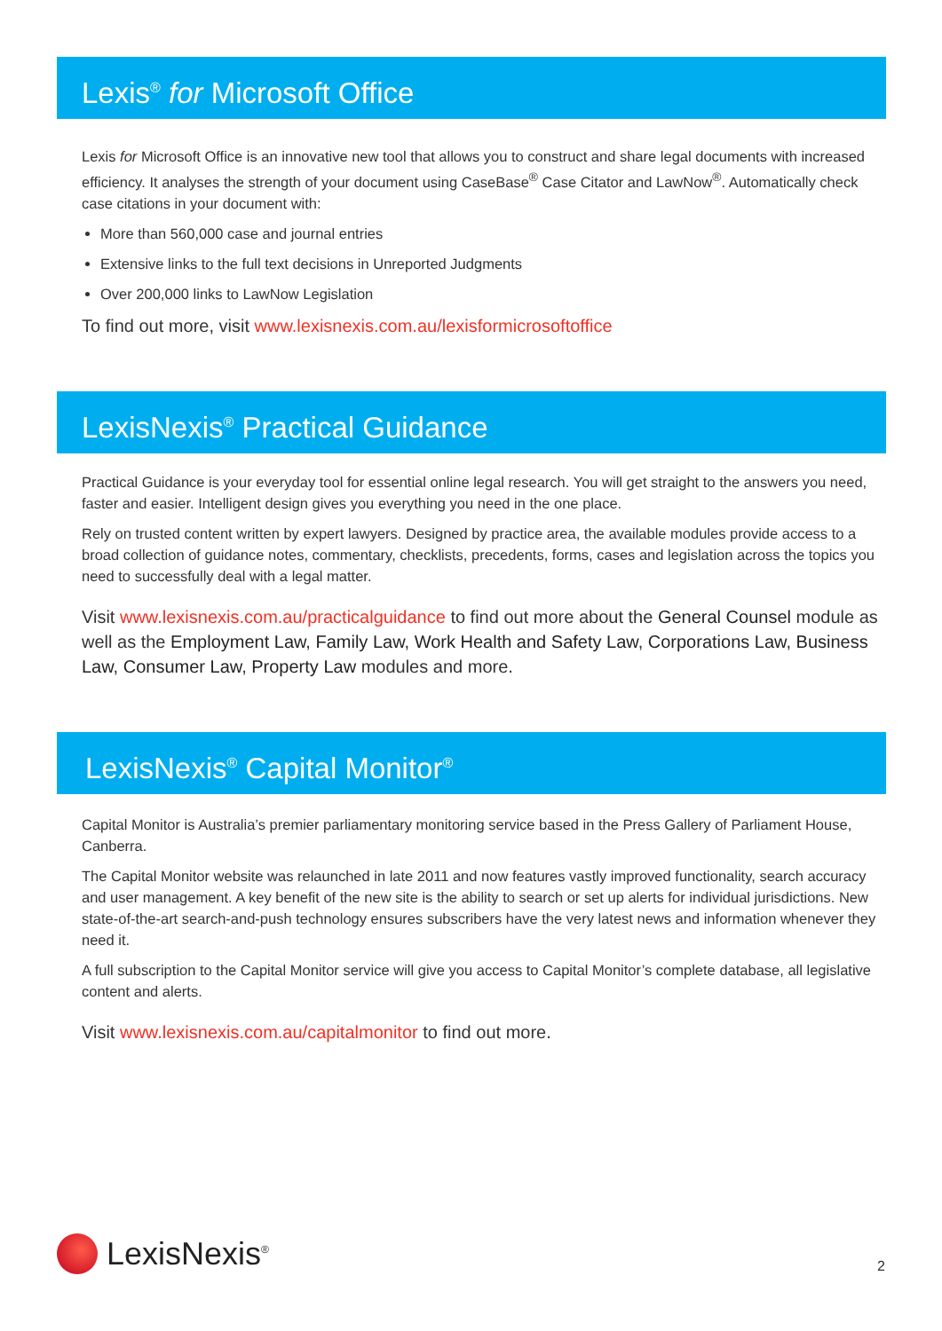Lexis<sup>®</sup> for Microsoft Office
Lexis for Microsoft Office is an innovative new tool that allows you to construct and share legal documents with increased efficiency. It analyses the strength of your document using CaseBase<sup>®</sup> Case Citator and LawNow<sup>®</sup>. Automatically check case citations in your document with:
More than 560,000 case and journal entries
Extensive links to the full text decisions in Unreported Judgments
Over 200,000 links to LawNow Legislation
To find out more, visit www.lexisnexis.com.au/lexisformicrosoftoffice
LexisNexis<sup>®</sup> Practical Guidance
Practical Guidance is your everyday tool for essential online legal research. You will get straight to the answers you need, faster and easier. Intelligent design gives you everything you need in the one place.
Rely on trusted content written by expert lawyers. Designed by practice area, the available modules provide access to a broad collection of guidance notes, commentary, checklists, precedents, forms, cases and legislation across the topics you need to successfully deal with a legal matter.
Visit www.lexisnexis.com.au/practicalguidance to find out more about the General Counsel module as well as the Employment Law, Family Law, Work Health and Safety Law, Corporations Law, Business Law, Consumer Law, Property Law modules and more.
LexisNexis<sup>®</sup> Capital Monitor<sup>®</sup>
Capital Monitor is Australia’s premier parliamentary monitoring service based in the Press Gallery of Parliament House, Canberra.
The Capital Monitor website was relaunched in late 2011 and now features vastly improved functionality, search accuracy and user management. A key benefit of the new site is the ability to search or set up alerts for individual jurisdictions. New state-of-the-art search-and-push technology ensures subscribers have the very latest news and information whenever they need it.
A full subscription to the Capital Monitor service will give you access to Capital Monitor’s complete database, all legislative content and alerts.
Visit www.lexisnexis.com.au/capitalmonitor to find out more.
LexisNexis<sup>®</sup> 2